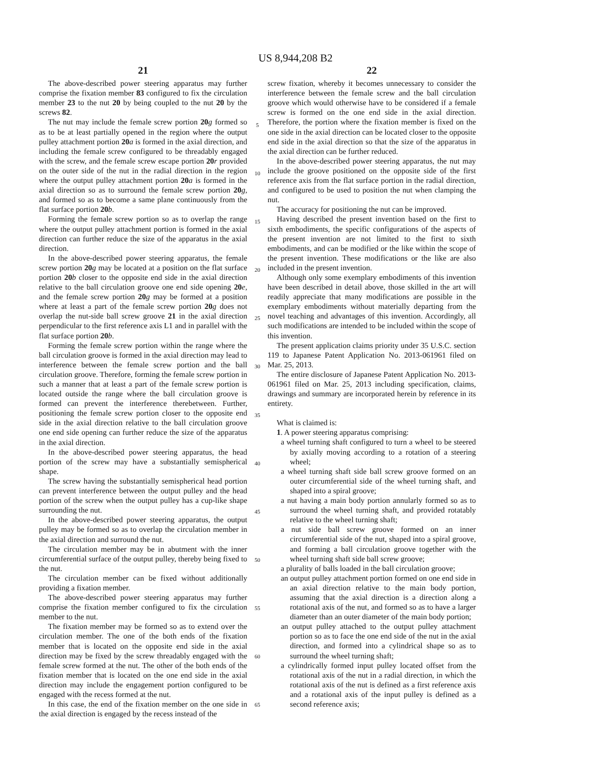US 8,944,208 B2
21
The above-described power steering apparatus may further comprise the fixation member 83 configured to fix the circulation member 23 to the nut 20 by being coupled to the nut 20 by the screws 82.
The nut may include the female screw portion 20 g formed so as to be at least partially opened in the region where the output pulley attachment portion 20 a is formed in the axial direction, and including the female screw configured to be threadably engaged with the screw, and the female screw escape portion 20 r provided on the outer side of the nut in the radial direction in the region where the output pulley attachment portion 20 a is formed in the axial direction so as to surround the female screw portion 20 g, and formed so as to become a same plane continuously from the flat surface portion 20 b.
Forming the female screw portion so as to overlap the range where the output pulley attachment portion is formed in the axial direction can further reduce the size of the apparatus in the axial direction.
In the above-described power steering apparatus, the female screw portion 20 g may be located at a position on the flat surface portion 20 b closer to the opposite end side in the axial direction relative to the ball circulation groove one end side opening 20 e, and the female screw portion 20 g may be formed at a position where at least a part of the female screw portion 20 g does not overlap the nut-side ball screw groove 21 in the axial direction perpendicular to the first reference axis L1 and in parallel with the flat surface portion 20 b.
Forming the female screw portion within the range where the ball circulation groove is formed in the axial direction may lead to interference between the female screw portion and the ball circulation groove. Therefore, forming the female screw portion in such a manner that at least a part of the female screw portion is located outside the range where the ball circulation groove is formed can prevent the interference therebetween. Further, positioning the female screw portion closer to the opposite end side in the axial direction relative to the ball circulation groove one end side opening can further reduce the size of the apparatus in the axial direction.
In the above-described power steering apparatus, the head portion of the screw may have a substantially semispherical shape.
The screw having the substantially semispherical head portion can prevent interference between the output pulley and the head portion of the screw when the output pulley has a cup-like shape surrounding the nut.
In the above-described power steering apparatus, the output pulley may be formed so as to overlap the circulation member in the axial direction and surround the nut.
The circulation member may be in abutment with the inner circumferential surface of the output pulley, thereby being fixed to the nut.
The circulation member can be fixed without additionally providing a fixation member.
The above-described power steering apparatus may further comprise the fixation member configured to fix the circulation member to the nut.
The fixation member may be formed so as to extend over the circulation member. The one of the both ends of the fixation member that is located on the opposite end side in the axial direction may be fixed by the screw threadably engaged with the female screw formed at the nut. The other of the both ends of the fixation member that is located on the one end side in the axial direction may include the engagement portion configured to be engaged with the recess formed at the nut.
In this case, the end of the fixation member on the one side in the axial direction is engaged by the recess instead of the
5
10
15
20
25
30
35
40
45
50
55
60
65
22
screw fixation, whereby it becomes unnecessary to consider the interference between the female screw and the ball circulation groove which would otherwise have to be considered if a female screw is formed on the one end side in the axial direction. Therefore, the portion where the fixation member is fixed on the one side in the axial direction can be located closer to the opposite end side in the axial direction so that the size of the apparatus in the axial direction can be further reduced.
In the above-described power steering apparatus, the nut may include the groove positioned on the opposite side of the first reference axis from the flat surface portion in the radial direction, and configured to be used to position the nut when clamping the nut.
The accuracy for positioning the nut can be improved.
Having described the present invention based on the first to sixth embodiments, the specific configurations of the aspects of the present invention are not limited to the first to sixth embodiments, and can be modified or the like within the scope of the present invention. These modifications or the like are also included in the present invention.
Although only some exemplary embodiments of this invention have been described in detail above, those skilled in the art will readily appreciate that many modifications are possible in the exemplary embodiments without materially departing from the novel teaching and advantages of this invention. Accordingly, all such modifications are intended to be included within the scope of this invention.
The present application claims priority under 35 U.S.C. section 119 to Japanese Patent Application No. 2013-061961 filed on Mar. 25, 2013.
The entire disclosure of Japanese Patent Application No. 2013-061961 filed on Mar. 25, 2013 including specification, claims, drawings and summary are incorporated herein by reference in its entirety.
What is claimed is:
1. A power steering apparatus comprising:
a wheel turning shaft configured to turn a wheel to be steered by axially moving according to a rotation of a steering wheel;
a wheel turning shaft side ball screw groove formed on an outer circumferential side of the wheel turning shaft, and shaped into a spiral groove;
a nut having a main body portion annularly formed so as to surround the wheel turning shaft, and provided rotatably relative to the wheel turning shaft;
a nut side ball screw groove formed on an inner circumferential side of the nut, shaped into a spiral groove, and forming a ball circulation groove together with the wheel turning shaft side ball screw groove;
a plurality of balls loaded in the ball circulation groove;
an output pulley attachment portion formed on one end side in an axial direction relative to the main body portion, assuming that the axial direction is a direction along a rotational axis of the nut, and formed so as to have a larger diameter than an outer diameter of the main body portion;
an output pulley attached to the output pulley attachment portion so as to face the one end side of the nut in the axial direction, and formed into a cylindrical shape so as to surround the wheel turning shaft;
a cylindrically formed input pulley located offset from the rotational axis of the nut in a radial direction, in which the rotational axis of the nut is defined as a first reference axis and a rotational axis of the input pulley is defined as a second reference axis;